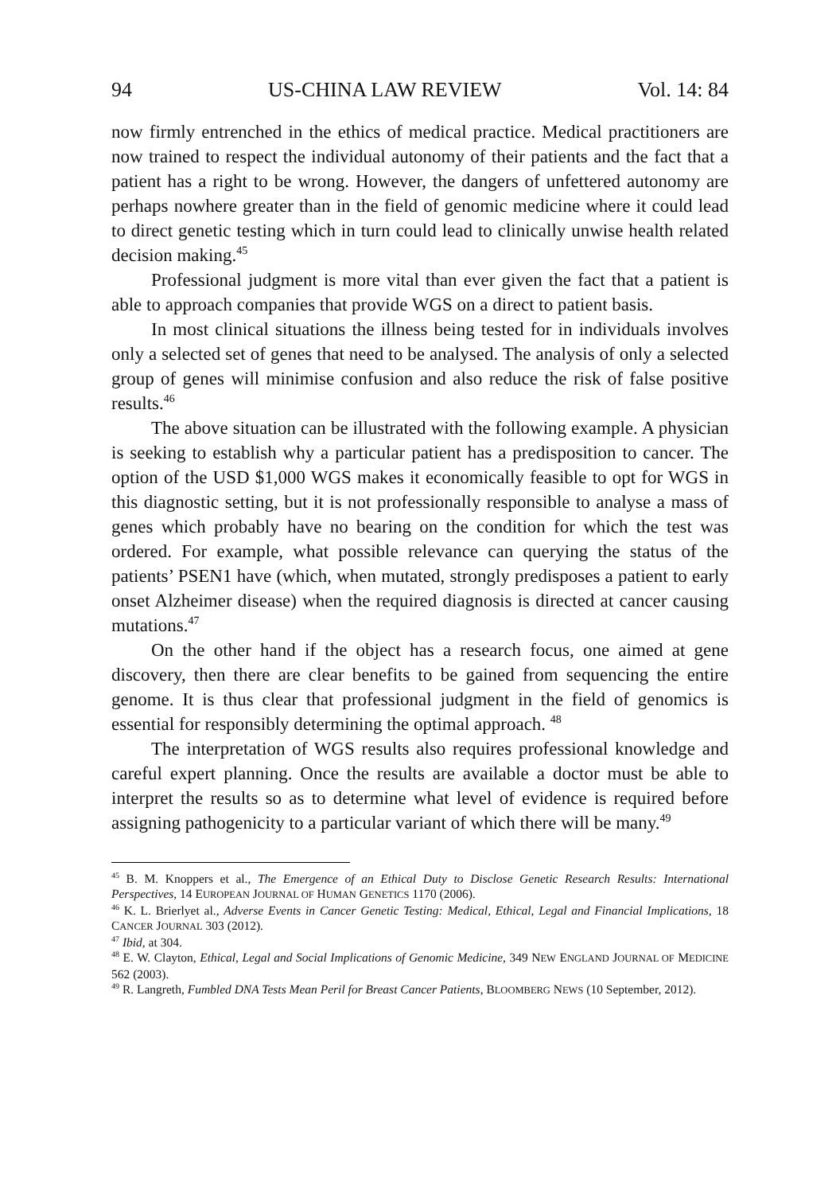94 US-CHINA LAW REVIEW Vol. 14: 84
now firmly entrenched in the ethics of medical practice. Medical practitioners are now trained to respect the individual autonomy of their patients and the fact that a patient has a right to be wrong. However, the dangers of unfettered autonomy are perhaps nowhere greater than in the field of genomic medicine where it could lead to direct genetic testing which in turn could lead to clinically unwise health related decision making.<sup>45</sup>
Professional judgment is more vital than ever given the fact that a patient is able to approach companies that provide WGS on a direct to patient basis.
In most clinical situations the illness being tested for in individuals involves only a selected set of genes that need to be analysed. The analysis of only a selected group of genes will minimise confusion and also reduce the risk of false positive results.<sup>46</sup>
The above situation can be illustrated with the following example. A physician is seeking to establish why a particular patient has a predisposition to cancer. The option of the USD $1,000 WGS makes it economically feasible to opt for WGS in this diagnostic setting, but it is not professionally responsible to analyse a mass of genes which probably have no bearing on the condition for which the test was ordered. For example, what possible relevance can querying the status of the patients’ PSEN1 have (which, when mutated, strongly predisposes a patient to early onset Alzheimer disease) when the required diagnosis is directed at cancer causing mutations.<sup>47</sup>
On the other hand if the object has a research focus, one aimed at gene discovery, then there are clear benefits to be gained from sequencing the entire genome. It is thus clear that professional judgment in the field of genomics is essential for responsibly determining the optimal approach. <sup>48</sup>
The interpretation of WGS results also requires professional knowledge and careful expert planning. Once the results are available a doctor must be able to interpret the results so as to determine what level of evidence is required before assigning pathogenicity to a particular variant of which there will be many.<sup>49</sup>
<sup>45</sup> B. M. Knoppers et al., The Emergence of an Ethical Duty to Disclose Genetic Research Results: International Perspectives, 14 EUROPEAN JOURNAL OF HUMAN GENETICS 1170 (2006).
<sup>46</sup> K. L. Brierlyet al., Adverse Events in Cancer Genetic Testing: Medical, Ethical, Legal and Financial Implications, 18 CANCER JOURNAL 303 (2012).
<sup>47</sup> Ibid, at 304.
<sup>48</sup> E. W. Clayton, Ethical, Legal and Social Implications of Genomic Medicine, 349 NEW ENGLAND JOURNAL OF MEDICINE 562 (2003).
<sup>49</sup> R. Langreth, Fumbled DNA Tests Mean Peril for Breast Cancer Patients, BLOOMBERG NEWS (10 September, 2012).